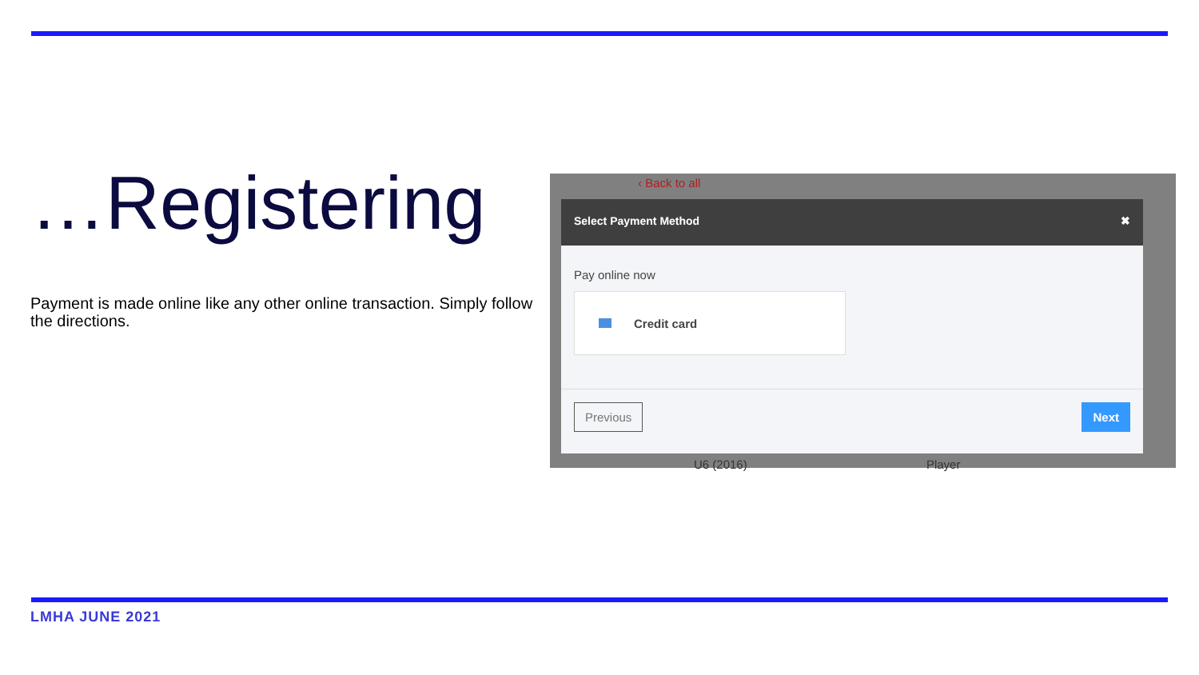…Registering
Payment is made online like any other online transaction. Simply follow the directions.
‹ Back to all
Select Payment Method ✖
Pay online now
Credit card
Previous Next
U6 (2016) Player
LMHA JUNE 2021